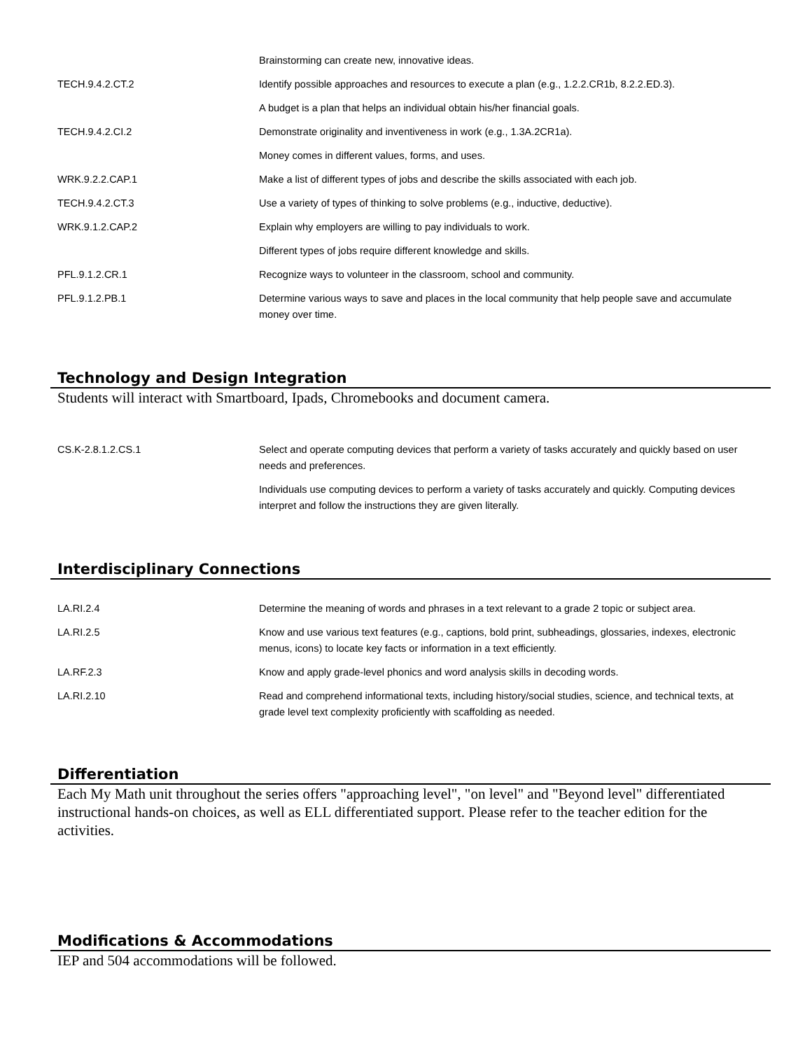| | Brainstorming can create new, innovative ideas. |
| TECH.9.4.2.CT.2 | Identify possible approaches and resources to execute a plan (e.g., 1.2.2.CR1b, 8.2.2.ED.3). |
| | A budget is a plan that helps an individual obtain his/her financial goals. |
| TECH.9.4.2.CI.2 | Demonstrate originality and inventiveness in work (e.g., 1.3A.2CR1a). |
| | Money comes in different values, forms, and uses. |
| WRK.9.2.2.CAP.1 | Make a list of different types of jobs and describe the skills associated with each job. |
| TECH.9.4.2.CT.3 | Use a variety of types of thinking to solve problems (e.g., inductive, deductive). |
| WRK.9.1.2.CAP.2 | Explain why employers are willing to pay individuals to work. |
| | Different types of jobs require different knowledge and skills. |
| PFL.9.1.2.CR.1 | Recognize ways to volunteer in the classroom, school and community. |
| PFL.9.1.2.PB.1 | Determine various ways to save and places in the local community that help people save and accumulate money over time. |
Technology and Design Integration
Students will interact with Smartboard, Ipads, Chromebooks and document camera.
| CS.K-2.8.1.2.CS.1 | Select and operate computing devices that perform a variety of tasks accurately and quickly based on user needs and preferences. |
| | Individuals use computing devices to perform a variety of tasks accurately and quickly. Computing devices interpret and follow the instructions they are given literally. |
Interdisciplinary Connections
| LA.RI.2.4 | Determine the meaning of words and phrases in a text relevant to a grade 2 topic or subject area. |
| LA.RI.2.5 | Know and use various text features (e.g., captions, bold print, subheadings, glossaries, indexes, electronic menus, icons) to locate key facts or information in a text efficiently. |
| LA.RF.2.3 | Know and apply grade-level phonics and word analysis skills in decoding words. |
| LA.RI.2.10 | Read and comprehend informational texts, including history/social studies, science, and technical texts, at grade level text complexity proficiently with scaffolding as needed. |
Differentiation
Each My Math unit throughout the series offers "approaching level", "on level" and "Beyond level" differentiated instructional hands-on choices, as well as ELL differentiated support. Please refer to the teacher edition for the activities.
Modifications & Accommodations
IEP and 504 accommodations will be followed.